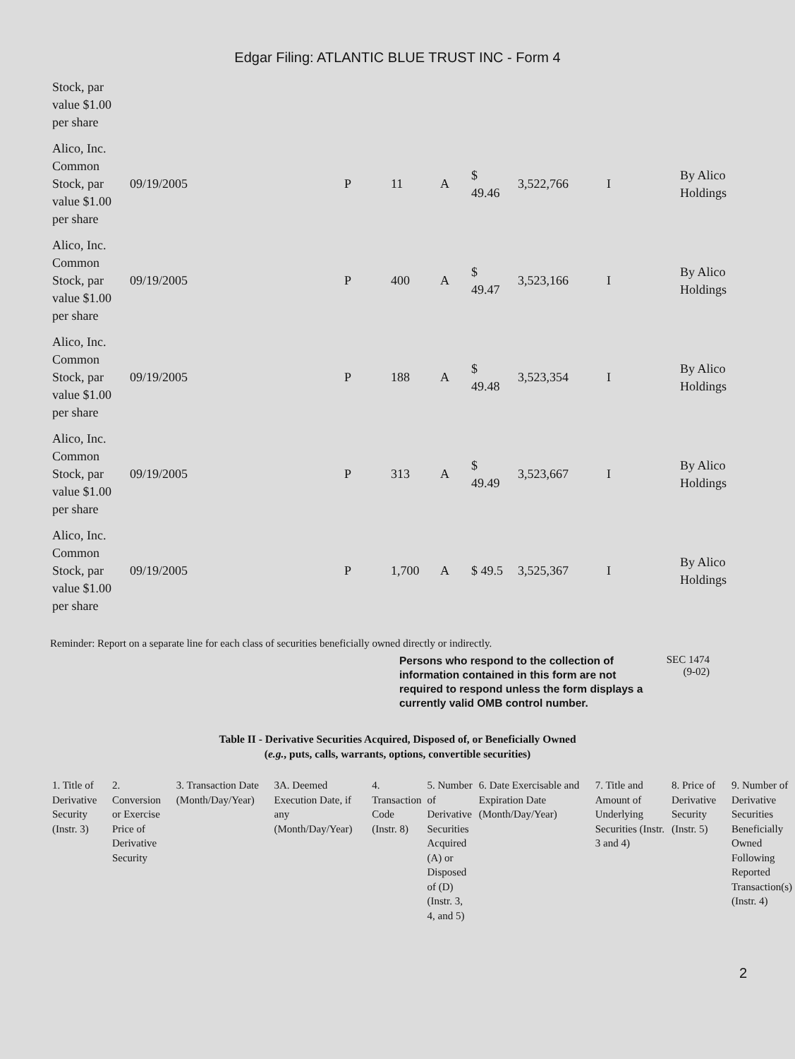Edgar Filing: ATLANTIC BLUE TRUST INC - Form 4
| Stock, par value $1.00 per share | | | | | | | | |
| Alico, Inc. Common Stock, par value $1.00 per share | 09/19/2005 | P | 11 | A | $ 49.46 | 3,522,766 | I | By Alico Holdings |
| Alico, Inc. Common Stock, par value $1.00 per share | 09/19/2005 | P | 400 | A | $ 49.47 | 3,523,166 | I | By Alico Holdings |
| Alico, Inc. Common Stock, par value $1.00 per share | 09/19/2005 | P | 188 | A | $ 49.48 | 3,523,354 | I | By Alico Holdings |
| Alico, Inc. Common Stock, par value $1.00 per share | 09/19/2005 | P | 313 | A | $ 49.49 | 3,523,667 | I | By Alico Holdings |
| Alico, Inc. Common Stock, par value $1.00 per share | 09/19/2005 | P | 1,700 | A | $ 49.5 | 3,525,367 | I | By Alico Holdings |
Reminder: Report on a separate line for each class of securities beneficially owned directly or indirectly.
Persons who respond to the collection of information contained in this form are not required to respond unless the form displays a currently valid OMB control number.
SEC 1474
(9-02)
Table II - Derivative Securities Acquired, Disposed of, or Beneficially Owned
(e.g., puts, calls, warrants, options, convertible securities)
| 1. Title of Derivative Security (Instr. 3) | 2. Conversion or Exercise Price of Derivative Security | 3. Transaction Date (Month/Day/Year) | 3A. Deemed Execution Date, if any (Month/Day/Year) | 4. Transaction Code (Instr. 8) | 5. Number of Derivative Securities Acquired (A) or Disposed of (D) (Instr. 3, 4, and 5) | 6. Date Exercisable and Expiration Date (Month/Day/Year) | 7. Title and Amount of Underlying Securities (Instr. 3 and 4) | 8. Price of Derivative Security (Instr. 5) | 9. Number of Derivative Securities Beneficially Owned Following Reported Transaction(s) (Instr. 4) |
| --- | --- | --- | --- | --- | --- | --- | --- | --- | --- |
2